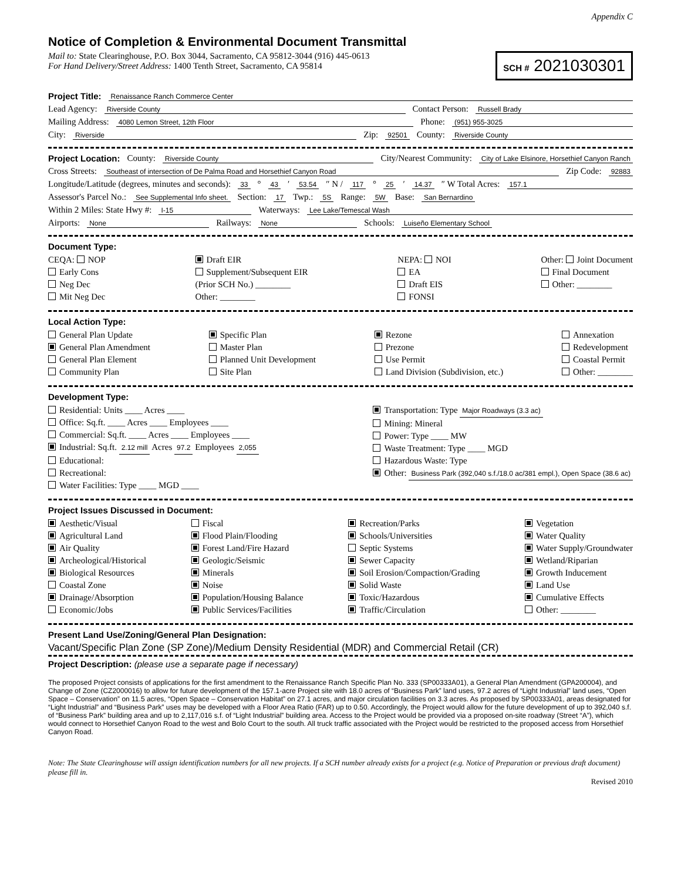Appendix C
Notice of Completion & Environmental Document Transmittal
Mail to: State Clearinghouse, P.O. Box 3044, Sacramento, CA 95812-3044 (916) 445-0613
For Hand Delivery/Street Address: 1400 Tenth Street, Sacramento, CA 95814
SCH # 2021030301
Project Title: Renaissance Ranch Commerce Center
Lead Agency: Riverside County Contact Person: Russell Brady
Mailing Address: 4080 Lemon Street, 12th Floor Phone: (951) 955-3025
City: Riverside Zip: 92501 County: Riverside County
Project Location: County: Riverside County City/Nearest Community: City of Lake Elsinore, Horsethief Canyon Ranch
Cross Streets: Southeast of intersection of De Palma Road and Horsethief Canyon Road Zip Code: 92883
Longitude/Latitude (degrees, minutes and seconds): 33 ° 43 ′ 53.54 ″ N / 117 ° 25 ′ 14.37 ″ W Total Acres: 157.1
Assessor's Parcel No.: See Supplemental Info sheet. Section: 17 Twp.: 5S Range: 5W Base: San Bernardino
Within 2 Miles: State Hwy #: I-15 Waterways: Lee Lake/Temescal Wash
Airports: None Railways: None Schools: Luiseño Elementary School
Document Type:
CEQA: NOP
Early Cons
Neg Dec
Mit Neg Dec
Draft EIR
Supplement/Subsequent EIR
(Prior SCH No.) ________
Other: ________
NEPA: NOI
EA
Draft EIS
FONSI
Other: Joint Document
Final Document
Other: ________
Local Action Type:
General Plan Update
General Plan Amendment
General Plan Element
Community Plan
Specific Plan
Master Plan
Planned Unit Development
Site Plan
Rezone
Prezone
Use Permit
Land Division (Subdivision, etc.)
Annexation
Redevelopment
Coastal Permit
Other: ________
Development Type:
Residential: Units ____ Acres ____
Office: Sq.ft. ____ Acres ____ Employees ____
Commercial: Sq.ft. ____ Acres ____ Employees ____
Industrial: Sq.ft. 2.12 mill Acres 97.2 Employees 2,055
Educational:
Recreational:
Water Facilities: Type ____ MGD ____
Transportation: Type Major Roadways (3.3 ac)
Mining: Mineral
Power: Type ____ MW
Waste Treatment: Type ____ MGD
Hazardous Waste: Type
Other: Business Park (392,040 s.f./18.0 ac/381 empl.), Open Space (38.6 ac)
Project Issues Discussed in Document:
Aesthetic/Visual
Agricultural Land
Air Quality
Archeological/Historical
Biological Resources
Coastal Zone
Drainage/Absorption
Economic/Jobs
Fiscal
Flood Plain/Flooding
Forest Land/Fire Hazard
Geologic/Seismic
Minerals
Noise
Population/Housing Balance
Public Services/Facilities
Recreation/Parks
Schools/Universities
Septic Systems
Sewer Capacity
Soil Erosion/Compaction/Grading
Solid Waste
Toxic/Hazardous
Traffic/Circulation
Vegetation
Water Quality
Water Supply/Groundwater
Wetland/Riparian
Growth Inducement
Land Use
Cumulative Effects
Other: ________
Present Land Use/Zoning/General Plan Designation:
Vacant/Specific Plan Zone (SP Zone)/Medium Density Residential (MDR) and Commercial Retail (CR)
Project Description: (please use a separate page if necessary)
The proposed Project consists of applications for the first amendment to the Renaissance Ranch Specific Plan No. 333 (SP00333A01), a General Plan Amendment (GPA200004), and Change of Zone (CZ2000016) to allow for future development of the 157.1-acre Project site with 18.0 acres of “Business Park” land uses, 97.2 acres of “Light Industrial” land uses, “Open Space – Conservation” on 11.5 acres, “Open Space – Conservation Habitat” on 27.1 acres, and major circulation facilities on 3.3 acres. As proposed by SP00333A01, areas designated for “Light Industrial” and “Business Park” uses may be developed with a Floor Area Ratio (FAR) up to 0.50. Accordingly, the Project would allow for the future development of up to 392,040 s.f. of “Business Park” building area and up to 2,117,016 s.f. of “Light Industrial” building area. Access to the Project would be provided via a proposed on-site roadway (Street “A”), which would connect to Horsethief Canyon Road to the west and Bolo Court to the south. All truck traffic associated with the Project would be restricted to the proposed access from Horsethief Canyon Road.
Note: The State Clearinghouse will assign identification numbers for all new projects. If a SCH number already exists for a project (e.g. Notice of Preparation or previous draft document) please fill in.
Revised 2010